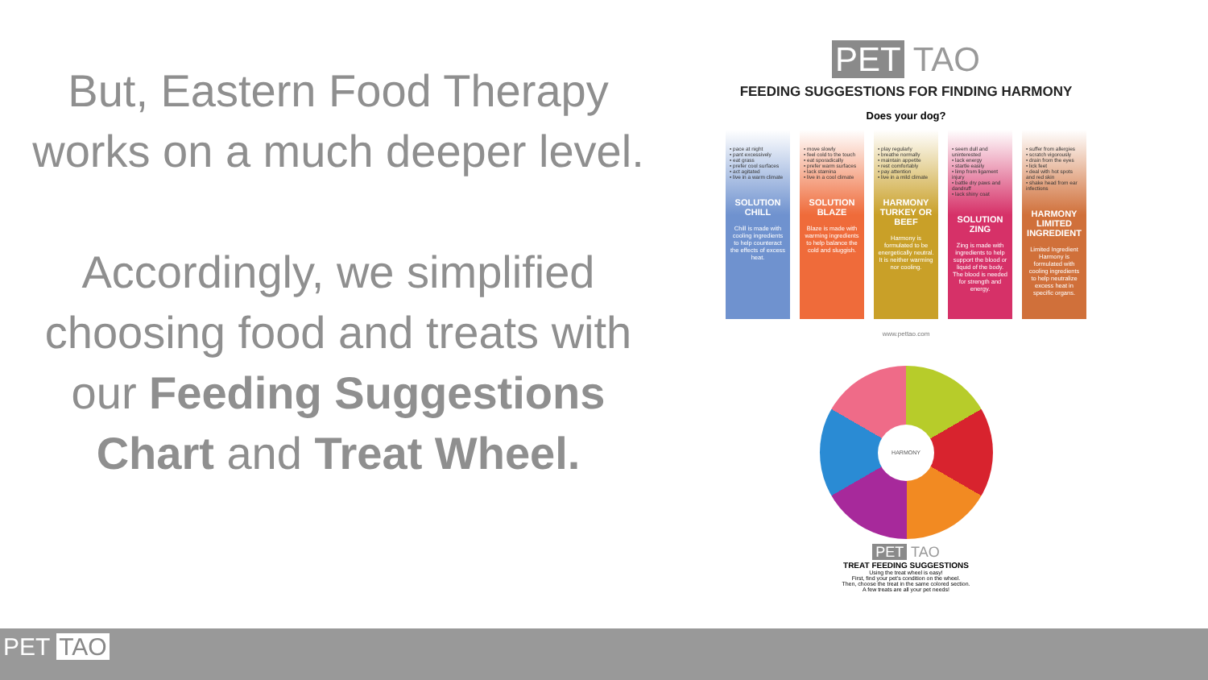But, Eastern Food Therapy works on a much deeper level.
Accordingly, we simplified choosing food and treats with our Feeding Suggestions Chart and Treat Wheel.
PET TAO
FEEDING SUGGESTIONS FOR FINDING HARMONY
Does your dog?
• pace at night
• pant excessively
• eat grass
• prefer cool surfaces
• act agitated
• live in a warm climate
SOLUTION CHILL
Chill is made with cooling ingredients to help counteract the effects of excess heat.
• move slowly
• feel cold to the touch
• eat sporadically
• prefer warm surfaces
• lack stamina
• live in a cool climate
SOLUTION BLAZE
Blaze is made with warming ingredients to help balance the cold and sluggish.
• play regularly
• breathe normally
• maintain appetite
• rest comfortably
• pay attention
• live in a mild climate
HARMONY TURKEY OR BEEF
Harmony is formulated to be energetically neutral. It is neither warming nor cooling.
• seem dull and uninterested
• lack energy
• startle easily
• limp from ligament injury
• battle dry paws and dandruff
• lack shiny coat
SOLUTION ZING
Zing is made with ingredients to help support the blood or liquid of the body. The blood is needed for strength and energy.
• suffer from allergies
• scratch vigorously
• drain from the eyes
• lick feet
• deal with hot spots and red skin
• shake head from ear infections
HARMONY LIMITED INGREDIENT
Limited Ingredient Harmony is formulated with cooling ingredients to help neutralize excess heat in specific organs.
www.pettao.com
HARMONY
PET TAO
TREAT FEEDING SUGGESTIONS
Using the treat wheel is easy!
First, find your pet's condition on the wheel.
Then, choose the treat in the same colored section.
A few treats are all your pet needs!
PET TAO